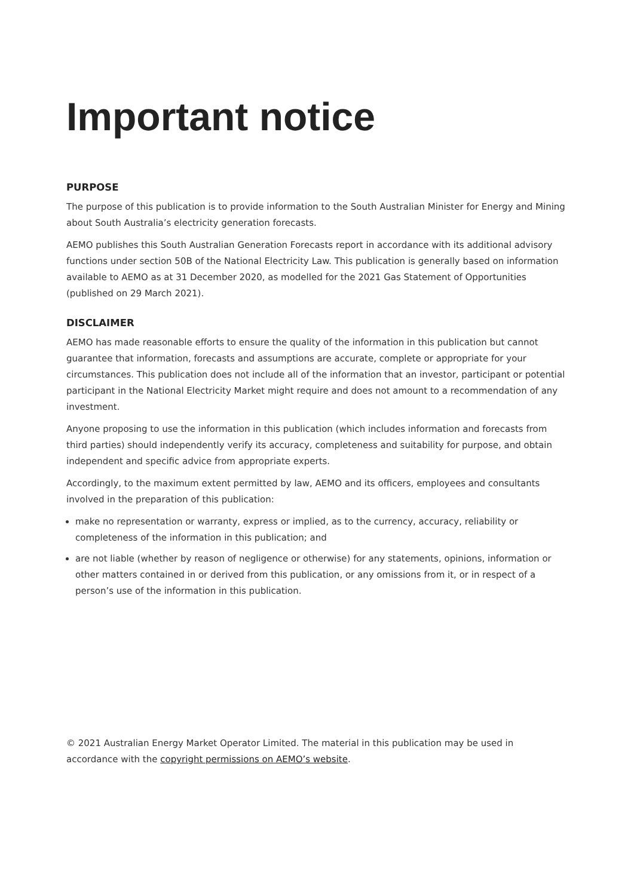Important notice
PURPOSE
The purpose of this publication is to provide information to the South Australian Minister for Energy and Mining about South Australia’s electricity generation forecasts.
AEMO publishes this South Australian Generation Forecasts report in accordance with its additional advisory functions under section 50B of the National Electricity Law. This publication is generally based on information available to AEMO as at 31 December 2020, as modelled for the 2021 Gas Statement of Opportunities (published on 29 March 2021).
DISCLAIMER
AEMO has made reasonable efforts to ensure the quality of the information in this publication but cannot guarantee that information, forecasts and assumptions are accurate, complete or appropriate for your circumstances. This publication does not include all of the information that an investor, participant or potential participant in the National Electricity Market might require and does not amount to a recommendation of any investment.
Anyone proposing to use the information in this publication (which includes information and forecasts from third parties) should independently verify its accuracy, completeness and suitability for purpose, and obtain independent and specific advice from appropriate experts.
Accordingly, to the maximum extent permitted by law, AEMO and its officers, employees and consultants involved in the preparation of this publication:
make no representation or warranty, express or implied, as to the currency, accuracy, reliability or completeness of the information in this publication; and
are not liable (whether by reason of negligence or otherwise) for any statements, opinions, information or other matters contained in or derived from this publication, or any omissions from it, or in respect of a person’s use of the information in this publication.
© 2021 Australian Energy Market Operator Limited. The material in this publication may be used in accordance with the copyright permissions on AEMO’s website.